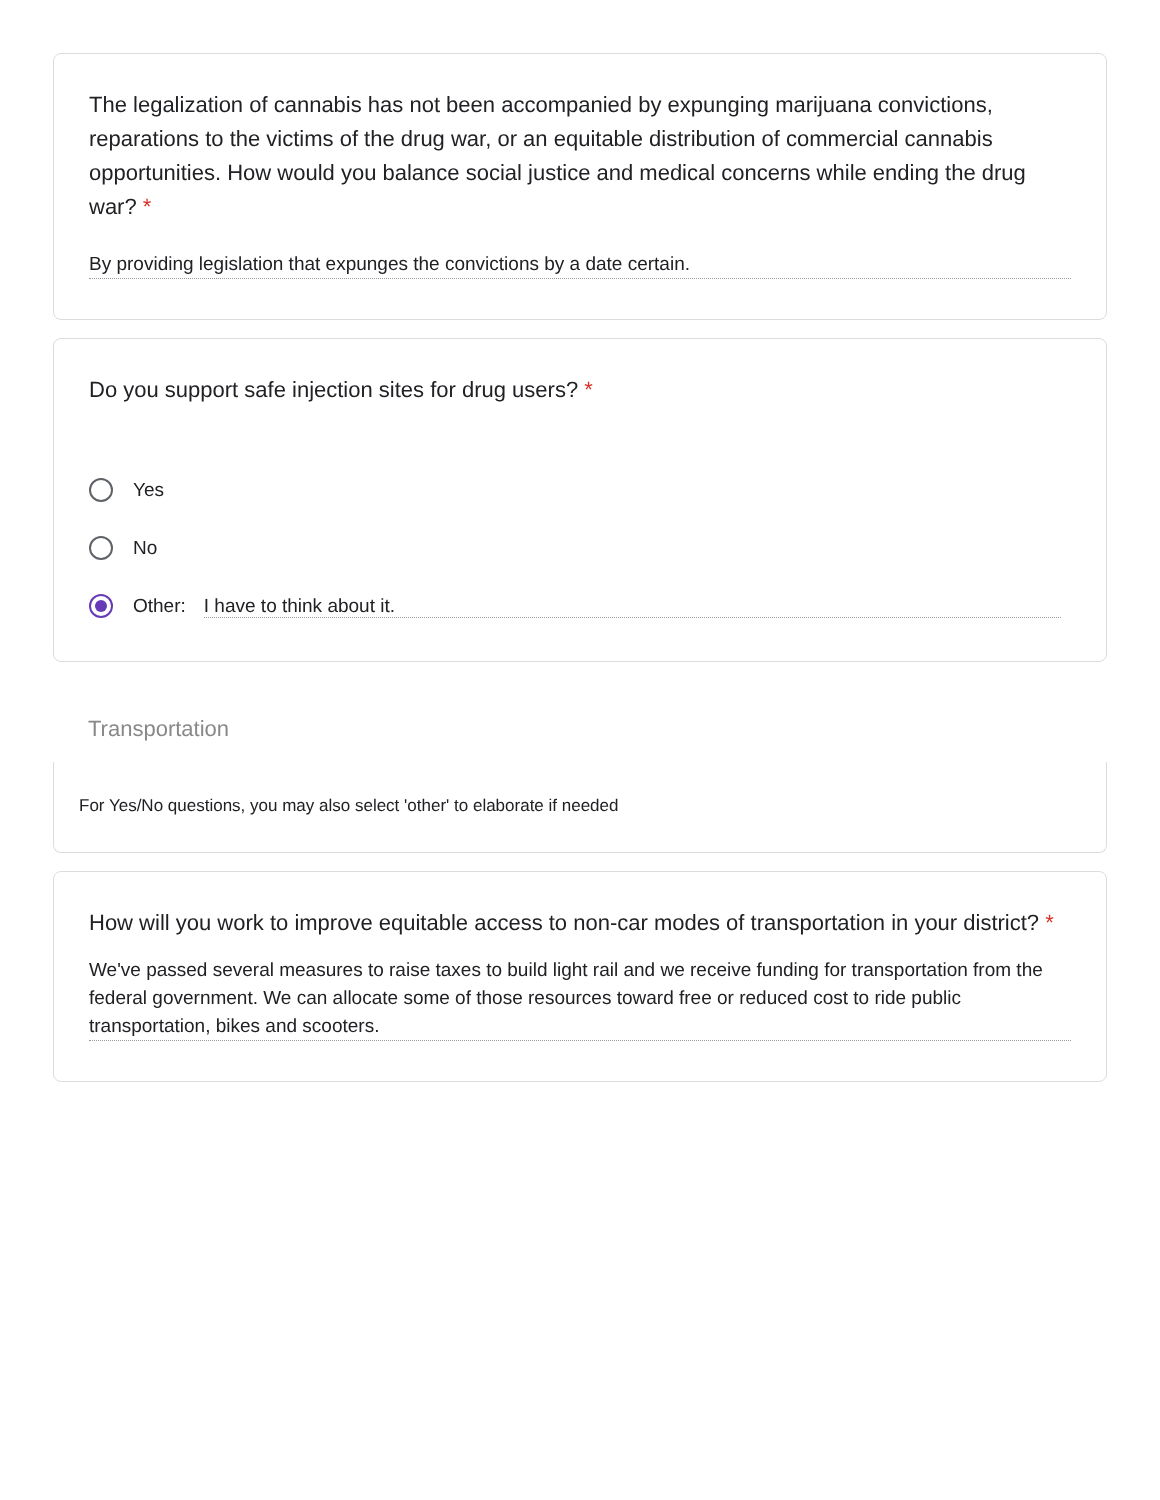The legalization of cannabis has not been accompanied by expunging marijuana convictions, reparations to the victims of the drug war, or an equitable distribution of commercial cannabis opportunities. How would you balance social justice and medical concerns while ending the drug war? *
By providing legislation that expunges the convictions by a date certain.
Do you support safe injection sites for drug users? *
Yes
No
Other: I have to think about it.
Transportation
For Yes/No questions, you may also select 'other' to elaborate if needed
How will you work to improve equitable access to non-car modes of transportation in your district? *
We've passed several measures to raise taxes to build light rail and we receive funding for transportation from the federal government. We can allocate some of those resources toward free or reduced cost to ride public transportation, bikes and scooters.